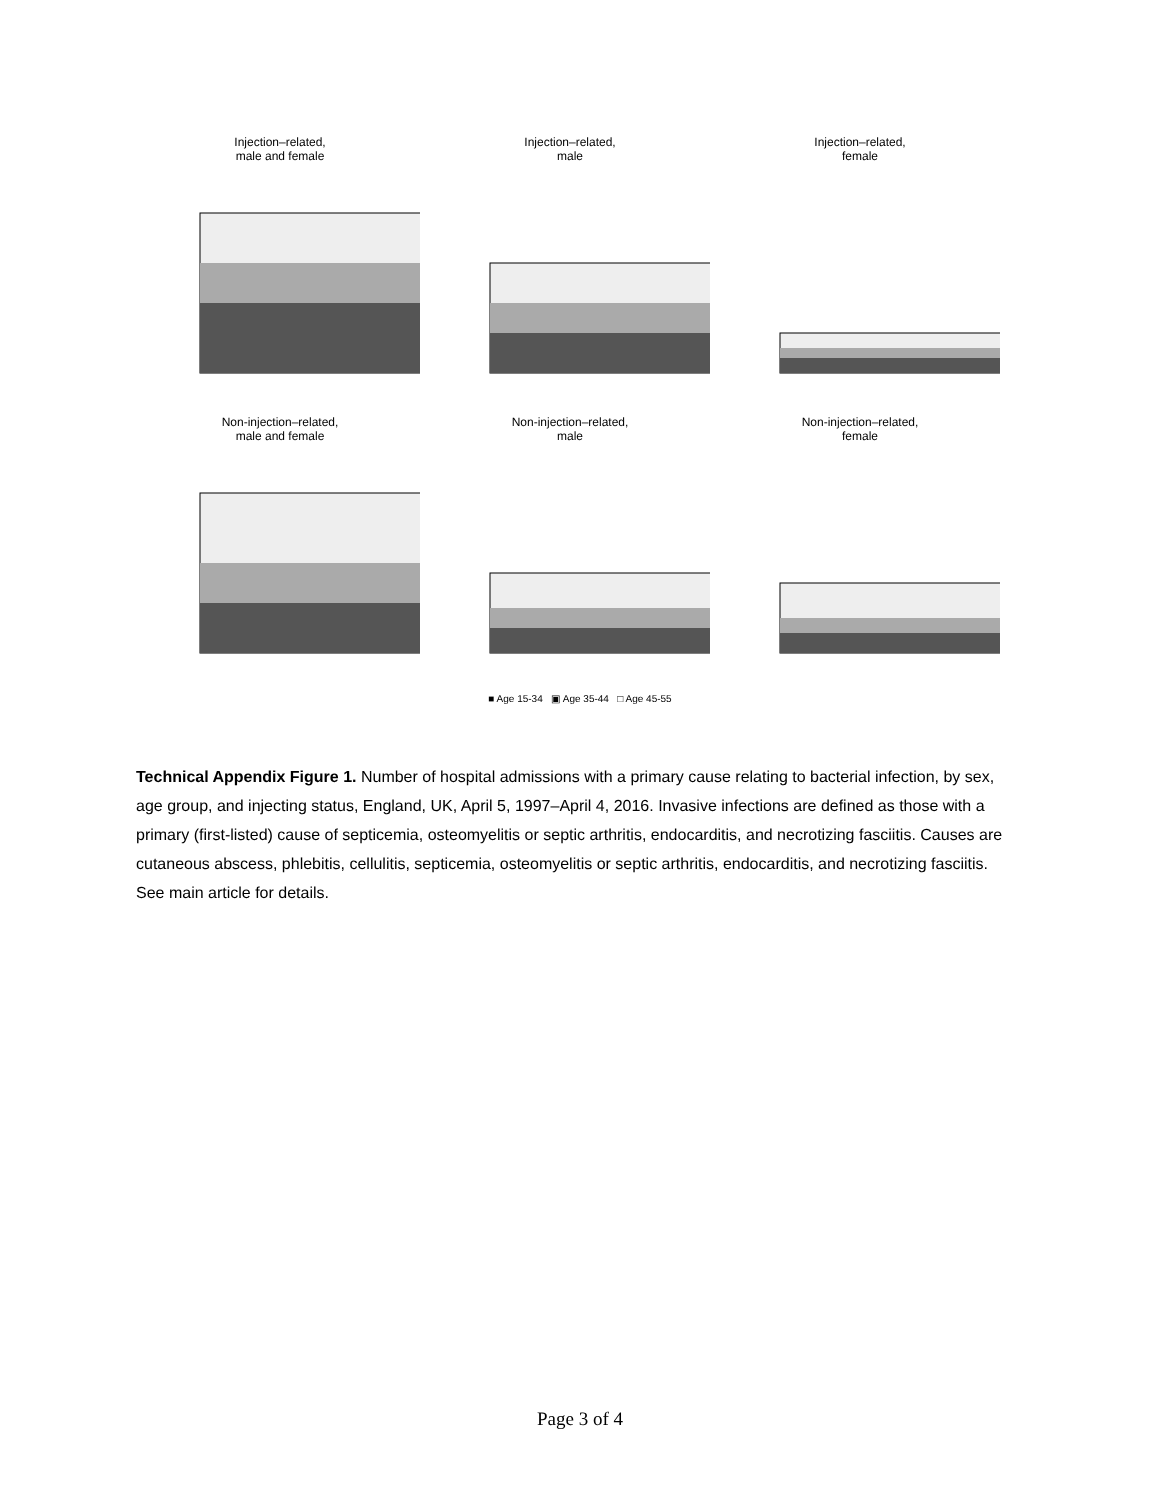Injection–related,
male and female
Injection–related,
male
Injection–related,
female
Non-injection–related,
male and female
Non-injection–related,
male
Non-injection–related,
female
■ Age 15-34 ▣ Age 35-44 □ Age 45-55
Technical Appendix Figure 1. Number of hospital admissions with a primary cause relating to bacterial infection, by sex, age group, and injecting status, England, UK, April 5, 1997–April 4, 2016. Invasive infections are defined as those with a primary (first-listed) cause of septicemia, osteomyelitis or septic arthritis, endocarditis, and necrotizing fasciitis. Causes are cutaneous abscess, phlebitis, cellulitis, septicemia, osteomyelitis or septic arthritis, endocarditis, and necrotizing fasciitis. See main article for details.
Page 3 of 4